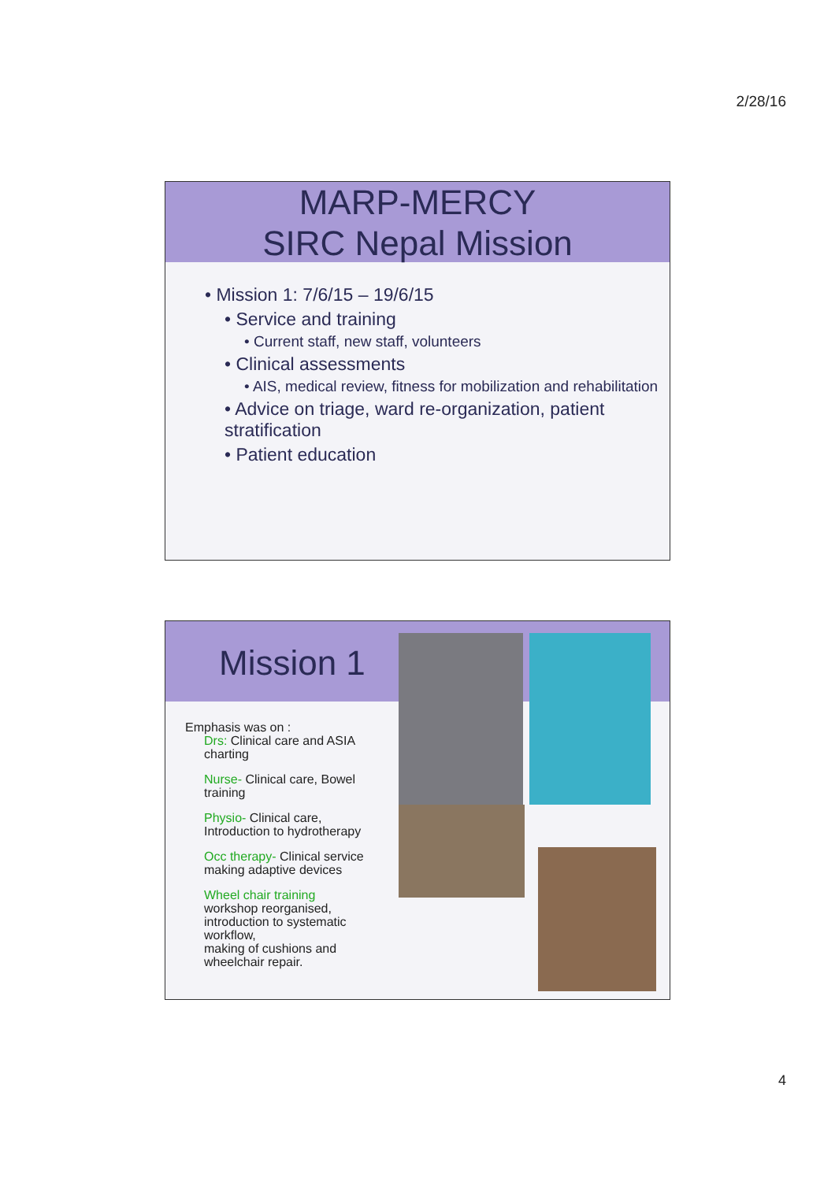2/28/16
MARP-MERCY
SIRC Nepal Mission
• Mission 1: 7/6/15 – 19/6/15
• Service and training
• Current staff, new staff, volunteers
• Clinical assessments
• AIS, medical review, fitness for mobilization and rehabilitation
• Advice on triage, ward re-organization, patient stratification
• Patient education
Mission 1
Emphasis was on :
Drs: Clinical care and ASIA charting
Nurse- Clinical care, Bowel training
Physio- Clinical care, Introduction to hydrotherapy
Occ therapy- Clinical service making adaptive devices
Wheel chair training
workshop reorganised,
introduction to systematic workflow,
making of cushions and wheelchair repair.
4